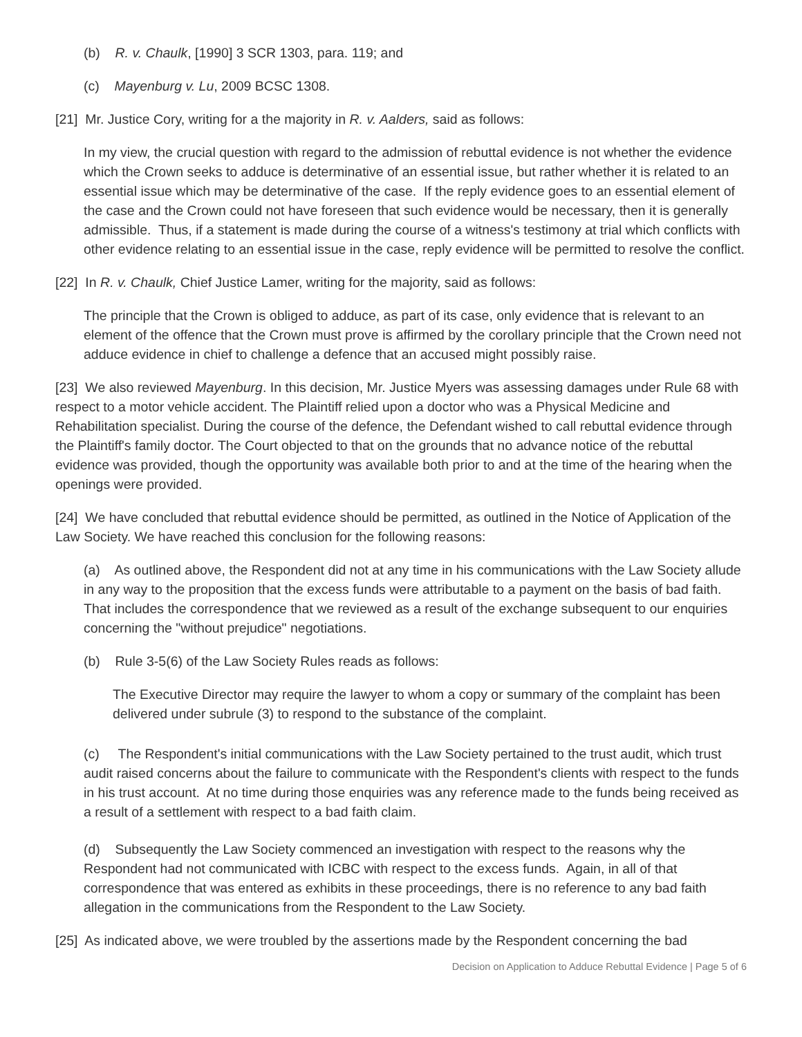(b) R. v. Chaulk, [1990] 3 SCR 1303, para. 119; and
(c) Mayenburg v. Lu, 2009 BCSC 1308.
[21] Mr. Justice Cory, writing for a the majority in R. v. Aalders, said as follows:
In my view, the crucial question with regard to the admission of rebuttal evidence is not whether the evidence which the Crown seeks to adduce is determinative of an essential issue, but rather whether it is related to an essential issue which may be determinative of the case. If the reply evidence goes to an essential element of the case and the Crown could not have foreseen that such evidence would be necessary, then it is generally admissible. Thus, if a statement is made during the course of a witness's testimony at trial which conflicts with other evidence relating to an essential issue in the case, reply evidence will be permitted to resolve the conflict.
[22] In R. v. Chaulk, Chief Justice Lamer, writing for the majority, said as follows:
The principle that the Crown is obliged to adduce, as part of its case, only evidence that is relevant to an element of the offence that the Crown must prove is affirmed by the corollary principle that the Crown need not adduce evidence in chief to challenge a defence that an accused might possibly raise.
[23] We also reviewed Mayenburg. In this decision, Mr. Justice Myers was assessing damages under Rule 68 with respect to a motor vehicle accident. The Plaintiff relied upon a doctor who was a Physical Medicine and Rehabilitation specialist. During the course of the defence, the Defendant wished to call rebuttal evidence through the Plaintiff's family doctor. The Court objected to that on the grounds that no advance notice of the rebuttal evidence was provided, though the opportunity was available both prior to and at the time of the hearing when the openings were provided.
[24] We have concluded that rebuttal evidence should be permitted, as outlined in the Notice of Application of the Law Society. We have reached this conclusion for the following reasons:
(a) As outlined above, the Respondent did not at any time in his communications with the Law Society allude in any way to the proposition that the excess funds were attributable to a payment on the basis of bad faith. That includes the correspondence that we reviewed as a result of the exchange subsequent to our enquiries concerning the "without prejudice" negotiations.
(b) Rule 3-5(6) of the Law Society Rules reads as follows:
The Executive Director may require the lawyer to whom a copy or summary of the complaint has been delivered under subrule (3) to respond to the substance of the complaint.
(c) The Respondent's initial communications with the Law Society pertained to the trust audit, which trust audit raised concerns about the failure to communicate with the Respondent's clients with respect to the funds in his trust account. At no time during those enquiries was any reference made to the funds being received as a result of a settlement with respect to a bad faith claim.
(d) Subsequently the Law Society commenced an investigation with respect to the reasons why the Respondent had not communicated with ICBC with respect to the excess funds. Again, in all of that correspondence that was entered as exhibits in these proceedings, there is no reference to any bad faith allegation in the communications from the Respondent to the Law Society.
[25] As indicated above, we were troubled by the assertions made by the Respondent concerning the bad
Decision on Application to Adduce Rebuttal Evidence | Page 5 of 6